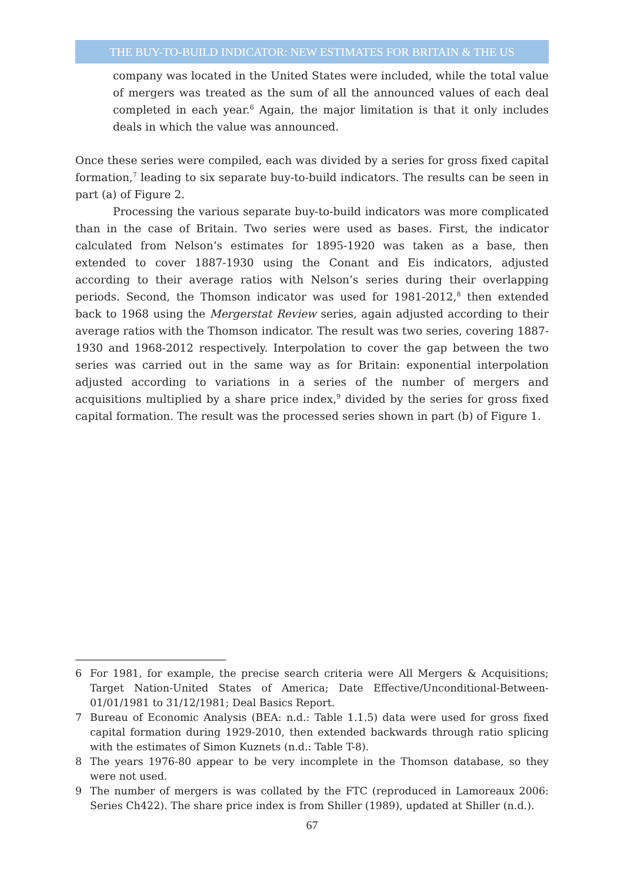THE BUY-TO-BUILD INDICATOR: NEW ESTIMATES FOR BRITAIN & THE US
company was located in the United States were included, while the total value of mergers was treated as the sum of all the announced values of each deal completed in each year.<sup>6</sup> Again, the major limitation is that it only includes deals in which the value was announced.
Once these series were compiled, each was divided by a series for gross fixed capital formation,<sup>7</sup> leading to six separate buy-to-build indicators. The results can be seen in part (a) of Figure 2.
Processing the various separate buy-to-build indicators was more complicated than in the case of Britain. Two series were used as bases. First, the indicator calculated from Nelson’s estimates for 1895-1920 was taken as a base, then extended to cover 1887-1930 using the Conant and Eis indicators, adjusted according to their average ratios with Nelson’s series during their overlapping periods. Second, the Thomson indicator was used for 1981-2012,<sup>8</sup> then extended back to 1968 using the Mergerstat Review series, again adjusted according to their average ratios with the Thomson indicator. The result was two series, covering 1887-1930 and 1968-2012 respectively. Interpolation to cover the gap between the two series was carried out in the same way as for Britain: exponential interpolation adjusted according to variations in a series of the number of mergers and acquisitions multiplied by a share price index,<sup>9</sup> divided by the series for gross fixed capital formation. The result was the processed series shown in part (b) of Figure 1.
6 For 1981, for example, the precise search criteria were All Mergers & Acquisitions; Target Nation-United States of America; Date Effective/Unconditional-Between-01/01/1981 to 31/12/1981; Deal Basics Report.
7 Bureau of Economic Analysis (BEA: n.d.: Table 1.1.5) data were used for gross fixed capital formation during 1929-2010, then extended backwards through ratio splicing with the estimates of Simon Kuznets (n.d.: Table T-8).
8 The years 1976-80 appear to be very incomplete in the Thomson database, so they were not used.
9 The number of mergers is was collated by the FTC (reproduced in Lamoreaux 2006: Series Ch422). The share price index is from Shiller (1989), updated at Shiller (n.d.).
67